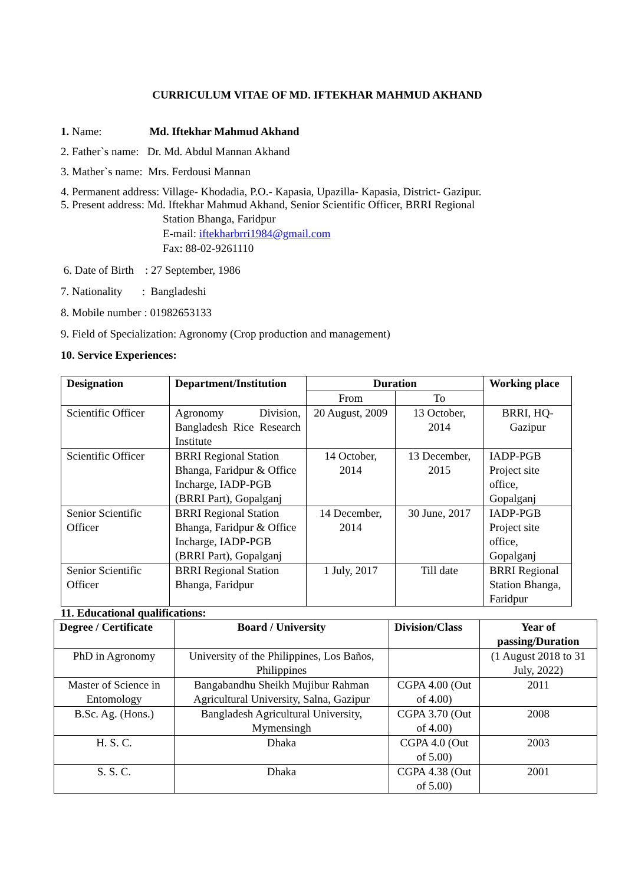CURRICULUM VITAE OF MD. IFTEKHAR MAHMUD AKHAND
1. Name: Md. Iftekhar Mahmud Akhand
2. Father`s name: Dr. Md. Abdul Mannan Akhand
3. Mather`s name: Mrs. Ferdousi Mannan
4. Permanent address: Village- Khodadia, P.O.- Kapasia, Upazilla- Kapasia, District- Gazipur.
5. Present address: Md. Iftekhar Mahmud Akhand, Senior Scientific Officer, BRRI Regional
Station Bhanga, Faridpur
E-mail: iftekharbrri1984@gmail.com
Fax: 88-02-9261110
6. Date of Birth : 27 September, 1986
7. Nationality : Bangladeshi
8. Mobile number : 01982653133
9. Field of Specialization: Agronomy (Crop production and management)
10. Service Experiences:
| Designation | Department/Institution | Duration | | Working place |
| --- | --- | --- | --- | --- |
| | | From | To | |
| Scientific Officer | Agronomy Division, Bangladesh Rice Research Institute | 20 August, 2009 | 13 October, 2014 | BRRI, HQ-Gazipur |
| Scientific Officer | BRRI Regional Station Bhanga, Faridpur & Office Incharge, IADP-PGB (BRRI Part), Gopalganj | 14 October, 2014 | 13 December, 2015 | IADP-PGB Project site office, Gopalganj |
| Senior Scientific Officer | BRRI Regional Station Bhanga, Faridpur & Office Incharge, IADP-PGB (BRRI Part), Gopalganj | 14 December, 2014 | 30 June, 2017 | IADP-PGB Project site office, Gopalganj |
| Senior Scientific Officer | BRRI Regional Station Bhanga, Faridpur | 1 July, 2017 | Till date | BRRI Regional Station Bhanga, Faridpur |
11. Educational qualifications:
| Degree / Certificate | Board / University | Division/Class | Year of passing/Duration |
| --- | --- | --- | --- |
| PhD in Agronomy | University of the Philippines, Los Baños, Philippines | | (1 August 2018 to 31 July, 2022) |
| Master of Science in Entomology | Bangabandhu Sheikh Mujibur Rahman Agricultural University, Salna, Gazipur | CGPA 4.00 (Out of 4.00) | 2011 |
| B.Sc. Ag. (Hons.) | Bangladesh Agricultural University, Mymensingh | CGPA 3.70 (Out of 4.00) | 2008 |
| H. S. C. | Dhaka | CGPA 4.0 (Out of 5.00) | 2003 |
| S. S. C. | Dhaka | CGPA 4.38 (Out of 5.00) | 2001 |